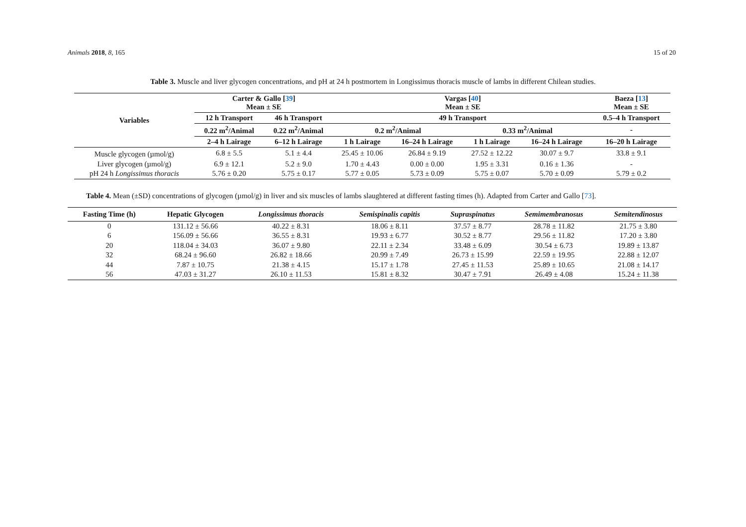Animals 2018, 8, 165 15 of 20
Table 3. Muscle and liver glycogen concentrations, and pH at 24 h postmortem in Longissimus thoracis muscle of lambs in different Chilean studies.
| Variables | Carter & Gallo [ 39 ] Mean ± SE | | Vargas [ 40 ] Mean ± SE | | | | Baeza [ 13 ] Mean ± SE |
| --- | --- | --- | --- | --- | --- | --- | --- |
| | 12 h Transport | 46 h Transport | 49 h Transport | | | | 0.5–4 h Transport |
| | 0.22 m<sup>2</sup>/Animal | 0.22 m<sup>2</sup>/Animal | 0.2 m<sup>2</sup>/Animal | | 0.33 m<sup>2</sup>/Animal | | - |
| | 2–4 h Lairage | 6–12 h Lairage | 1 h Lairage | 16–24 h Lairage | 1 h Lairage | 16–24 h Lairage | 16–20 h Lairage |
| Muscle glycogen (µmol/g) | 6.8 ± 5.5 | 5.1 ± 4.4 | 25.45 ± 10.06 | 26.84 ± 9.19 | 27.52 ± 12.22 | 30.07 ± 9.7 | 33.8 ± 9.1 |
| Liver glycogen (µmol/g) | 6.9 ± 12.1 | 5.2 ± 9.0 | 1.70 ± 4.43 | 0.00 ± 0.00 | 1.95 ± 3.31 | 0.16 ± 1.36 | - |
| pH 24 h Longissimus thoracis | 5.76 ± 0.20 | 5.75 ± 0.17 | 5.77 ± 0.05 | 5.73 ± 0.09 | 5.75 ± 0.07 | 5.70 ± 0.09 | 5.79 ± 0.2 |
Table 4. Mean (±SD) concentrations of glycogen (µmol/g) in liver and six muscles of lambs slaughtered at different fasting times (h). Adapted from Carter and Gallo [73].
| Fasting Time (h) | Hepatic Glycogen | Longissimus thoracis | Semispinalis capitis | Supraspinatus | Semimembranosus | Semitendinosus |
| --- | --- | --- | --- | --- | --- | --- |
| 0 | 131.12 ± 56.66 | 40.22 ± 8.31 | 18.06 ± 8.11 | 37.57 ± 8.77 | 28.78 ± 11.82 | 21.75 ± 3.80 |
| 6 | 156.09 ± 56.66 | 36.55 ± 8.31 | 19.93 ± 6.77 | 30.52 ± 8.77 | 29.56 ± 11.82 | 17.20 ± 3.80 |
| 20 | 118.04 ± 34.03 | 36.07 ± 9.80 | 22.11 ± 2.34 | 33.48 ± 6.09 | 30.54 ± 6.73 | 19.89 ± 13.87 |
| 32 | 68.24 ± 96.60 | 26.82 ± 18.66 | 20.99 ± 7.49 | 26.73 ± 15.99 | 22.59 ± 19.95 | 22.88 ± 12.07 |
| 44 | 7.87 ± 10.75 | 21.38 ± 4.15 | 15.17 ± 1.78 | 27.45 ± 11.53 | 25.89 ± 10.65 | 21.08 ± 14.17 |
| 56 | 47.03 ± 31.27 | 26.10 ± 11.53 | 15.81 ± 8.32 | 30.47 ± 7.91 | 26.49 ± 4.08 | 15.24 ± 11.38 |